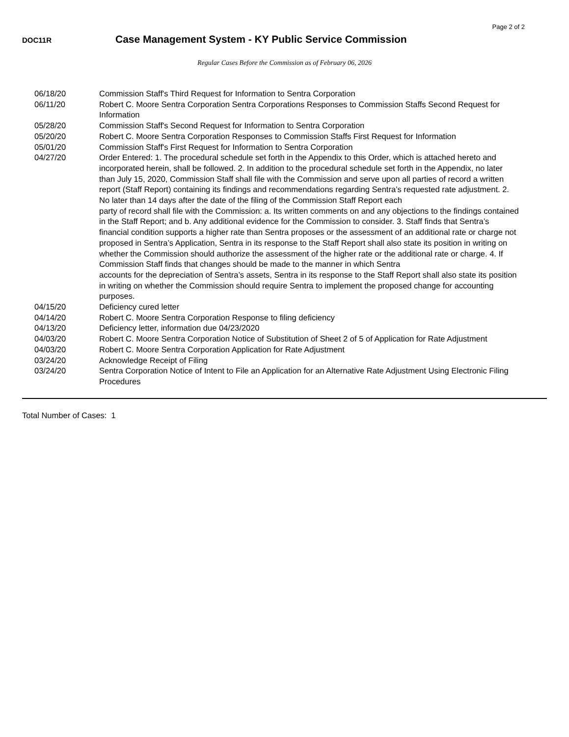Page 2 of 2
DOC11R
Case Management System - KY Public Service Commission
Regular Cases Before the Commission as of February 06, 2026
| 06/18/20 | Commission Staff's Third Request for Information to Sentra Corporation |
| 06/11/20 | Robert C. Moore Sentra Corporation Sentra Corporations Responses to Commission Staffs Second Request for Information |
| 05/28/20 | Commission Staff's Second Request for Information to Sentra Corporation |
| 05/20/20 | Robert C. Moore Sentra Corporation Responses to Commission Staffs First Request for Information |
| 05/01/20 | Commission Staff's First Request for Information to Sentra Corporation |
| 04/27/20 | Order Entered: 1. The procedural schedule set forth in the Appendix to this Order, which is attached hereto and incorporated herein, shall be followed. 2. In addition to the procedural schedule set forth in the Appendix, no later than July 15, 2020, Commission Staff shall file with the Commission and serve upon all parties of record a written report (Staff Report) containing its findings and recommendations regarding Sentra’s requested rate adjustment. 2. No later than 14 days after the date of the filing of the Commission Staff Report each party of record shall file with the Commission: a. Its written comments on and any objections to the findings contained in the Staff Report; and b. Any additional evidence for the Commission to consider. 3. Staff finds that Sentra’s financial condition supports a higher rate than Sentra proposes or the assessment of an additional rate or charge not proposed in Sentra’s Application, Sentra in its response to the Staff Report shall also state its position in writing on whether the Commission should authorize the assessment of the higher rate or the additional rate or charge. 4. If Commission Staff finds that changes should be made to the manner in which Sentra accounts for the depreciation of Sentra’s assets, Sentra in its response to the Staff Report shall also state its position in writing on whether the Commission should require Sentra to implement the proposed change for accounting purposes. |
| 04/15/20 | Deficiency cured letter |
| 04/14/20 | Robert C. Moore Sentra Corporation Response to filing deficiency |
| 04/13/20 | Deficiency letter, information due 04/23/2020 |
| 04/03/20 | Robert C. Moore Sentra Corporation Notice of Substitution of Sheet 2 of 5 of Application for Rate Adjustment |
| 04/03/20 | Robert C. Moore Sentra Corporation Application for Rate Adjustment |
| 03/24/20 | Acknowledge Receipt of Filing |
| 03/24/20 | Sentra Corporation Notice of Intent to File an Application for an Alternative Rate Adjustment Using Electronic Filing Procedures |
Total Number of Cases: 1